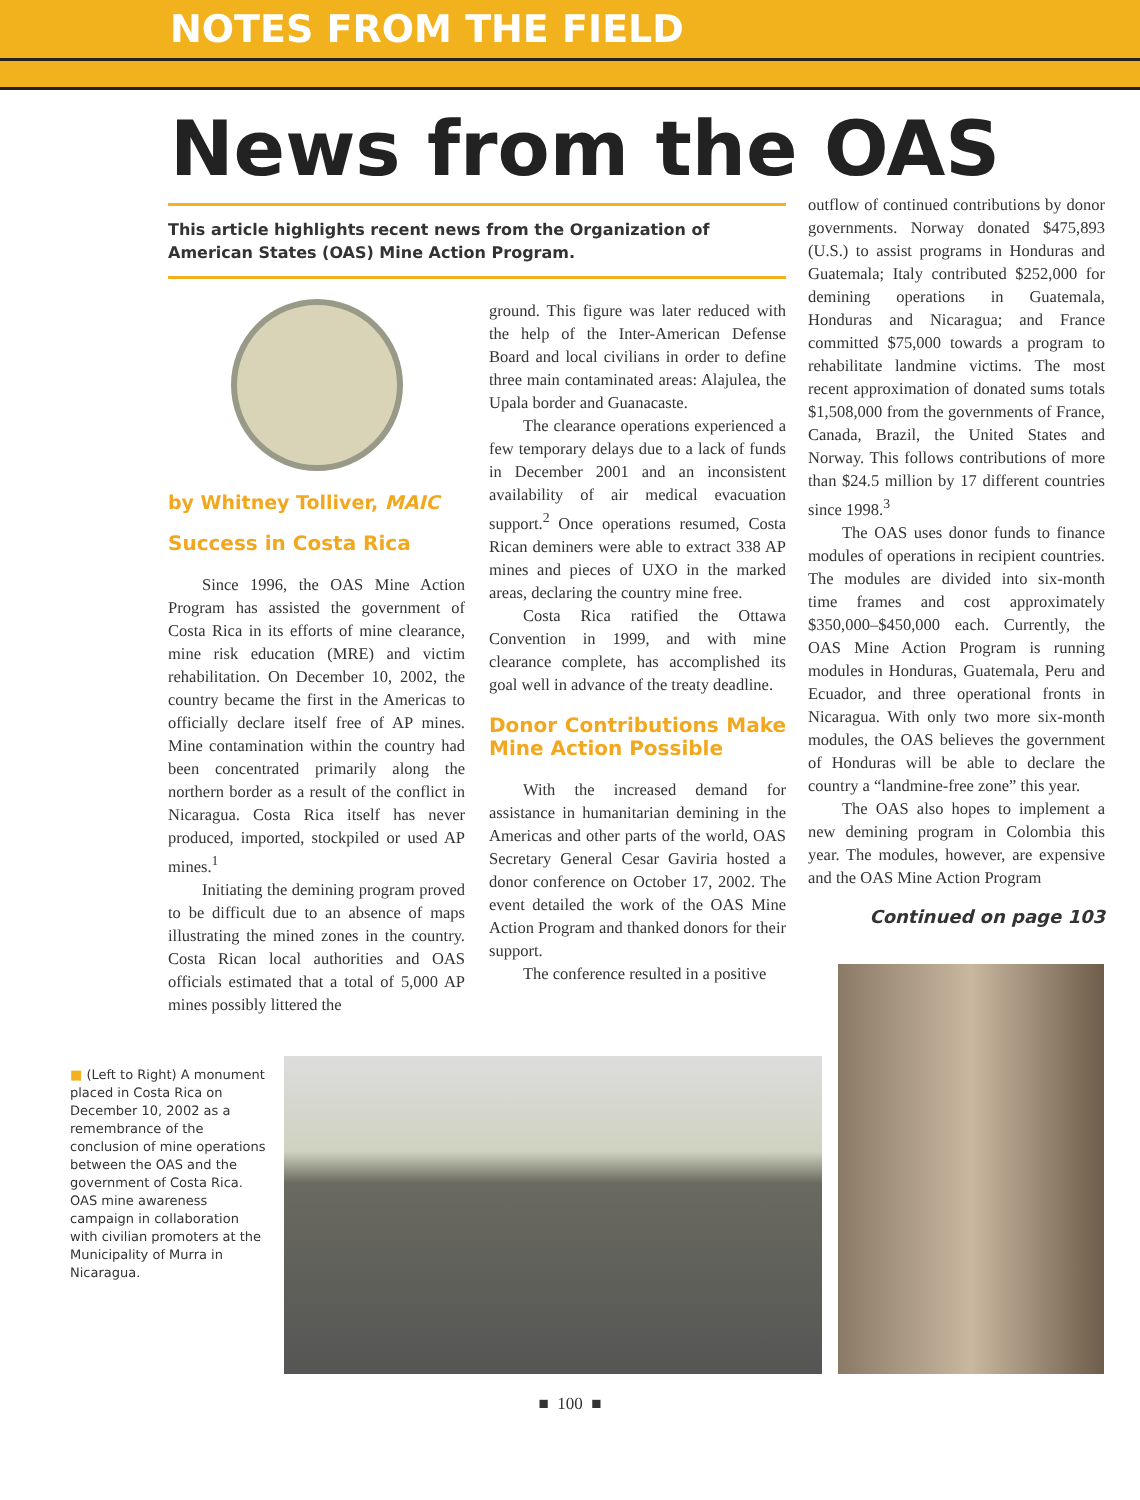NOTES FROM THE FIELD
News from the OAS
This article highlights recent news from the Organization of American States (OAS) Mine Action Program.
by Whitney Tolliver, MAIC
Success in Costa Rica
Since 1996, the OAS Mine Action Program has assisted the government of Costa Rica in its efforts of mine clearance, mine risk education (MRE) and victim rehabilitation. On December 10, 2002, the country became the first in the Americas to officially declare itself free of AP mines. Mine contamination within the country had been concentrated primarily along the northern border as a result of the conflict in Nicaragua. Costa Rica itself has never produced, imported, stockpiled or used AP mines.<sup>1</sup>
Initiating the demining program proved to be difficult due to an absence of maps illustrating the mined zones in the country. Costa Rican local authorities and OAS officials estimated that a total of 5,000 AP mines possibly littered the
ground. This figure was later reduced with the help of the Inter-American Defense Board and local civilians in order to define three main contaminated areas: Alajulea, the Upala border and Guanacaste.
The clearance operations experienced a few temporary delays due to a lack of funds in December 2001 and an inconsistent availability of air medical evacuation support.<sup>2</sup> Once operations resumed, Costa Rican deminers were able to extract 338 AP mines and pieces of UXO in the marked areas, declaring the country mine free.
Costa Rica ratified the Ottawa Convention in 1999, and with mine clearance complete, has accomplished its goal well in advance of the treaty deadline.
Donor Contributions Make Mine Action Possible
With the increased demand for assistance in humanitarian demining in the Americas and other parts of the world, OAS Secretary General Cesar Gaviria hosted a donor conference on October 17, 2002. The event detailed the work of the OAS Mine Action Program and thanked donors for their support.
The conference resulted in a positive
outflow of continued contributions by donor governments. Norway donated $475,893 (U.S.) to assist programs in Honduras and Guatemala; Italy contributed $252,000 for demining operations in Guatemala, Honduras and Nicaragua; and France committed $75,000 towards a program to rehabilitate landmine victims. The most recent approximation of donated sums totals $1,508,000 from the governments of France, Canada, Brazil, the United States and Norway. This follows contributions of more than $24.5 million by 17 different countries since 1998.<sup>3</sup>
The OAS uses donor funds to finance modules of operations in recipient countries. The modules are divided into six-month time frames and cost approximately $350,000–$450,000 each. Currently, the OAS Mine Action Program is running modules in Honduras, Guatemala, Peru and Ecuador, and three operational fronts in Nicaragua. With only two more six-month modules, the OAS believes the government of Honduras will be able to declare the country a “landmine-free zone” this year.
The OAS also hopes to implement a new demining program in Colombia this year. The modules, however, are expensive and the OAS Mine Action Program
Continued on page 103
■ (Left to Right) A monument placed in Costa Rica on December 10, 2002 as a remembrance of the conclusion of mine operations between the OAS and the government of Costa Rica.
OAS mine awareness campaign in collaboration with civilian promoters at the Municipality of Murra in Nicaragua.
■ 100 ■